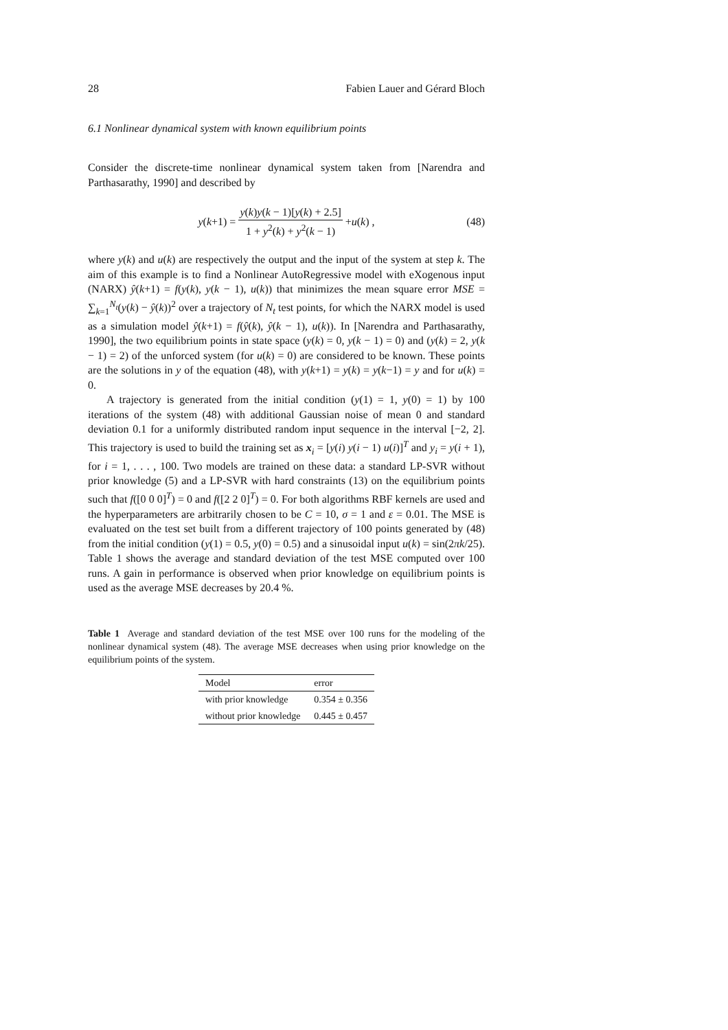28 Fabien Lauer and Gérard Bloch
6.1 Nonlinear dynamical system with known equilibrium points
Consider the discrete-time nonlinear dynamical system taken from [Narendra and Parthasarathy, 1990] and described by
y (k +1) = y(k)y(k − 1)[y(k) + 2.5] 1 + y<sup>2</sup>(k) + y<sup>2</sup>(k − 1) + u (k) , (48)
where y(k) and u(k) are respectively the output and the input of the system at step k. The aim of this example is to find a Nonlinear AutoRegressive model with eXogenous input (NARX) ŷ(k+1) = f(y(k), y(k − 1), u(k)) that minimizes the mean square error MSE = ∑<sub>k=1</sub><sup>N<sub>t</sub></sup>(y(k) − ŷ(k))<sup>2</sup> over a trajectory of N<sub>t</sub> test points, for which the NARX model is used as a simulation model ŷ(k+1) = f(ŷ(k), ŷ(k − 1), u(k)). In [Narendra and Parthasarathy, 1990], the two equilibrium points in state space (y(k) = 0, y(k − 1) = 0) and (y(k) = 2, y(k − 1) = 2) of the unforced system (for u(k) = 0) are considered to be known. These points are the solutions in y of the equation (48), with y(k+1) = y(k) = y(k−1) = y and for u(k) = 0.
A trajectory is generated from the initial condition (y(1) = 1, y(0) = 1) by 100 iterations of the system (48) with additional Gaussian noise of mean 0 and standard deviation 0.1 for a uniformly distributed random input sequence in the interval [−2, 2]. This trajectory is used to build the training set as x<sub>i</sub> = [y(i) y(i − 1) u(i)]<sup>T</sup> and y<sub>i</sub> = y(i + 1), for i = 1, . . . , 100. Two models are trained on these data: a standard LP-SVR without prior knowledge (5) and a LP-SVR with hard constraints (13) on the equilibrium points such that f([0 0 0]<sup>T</sup>) = 0 and f([2 2 0]<sup>T</sup>) = 0. For both algorithms RBF kernels are used and the hyperparameters are arbitrarily chosen to be C = 10, σ = 1 and ε = 0.01. The MSE is evaluated on the test set built from a different trajectory of 100 points generated by (48) from the initial condition (y(1) = 0.5, y(0) = 0.5) and a sinusoidal input u(k) = sin(2πk/25). Table 1 shows the average and standard deviation of the test MSE computed over 100 runs. A gain in performance is observed when prior knowledge on equilibrium points is used as the average MSE decreases by 20.4 %.
Table 1 Average and standard deviation of the test MSE over 100 runs for the modeling of the nonlinear dynamical system (48). The average MSE decreases when using prior knowledge on the equilibrium points of the system.
| Model | error |
| --- | --- |
| with prior knowledge | 0.354 ± 0.356 |
| without prior knowledge | 0.445 ± 0.457 |